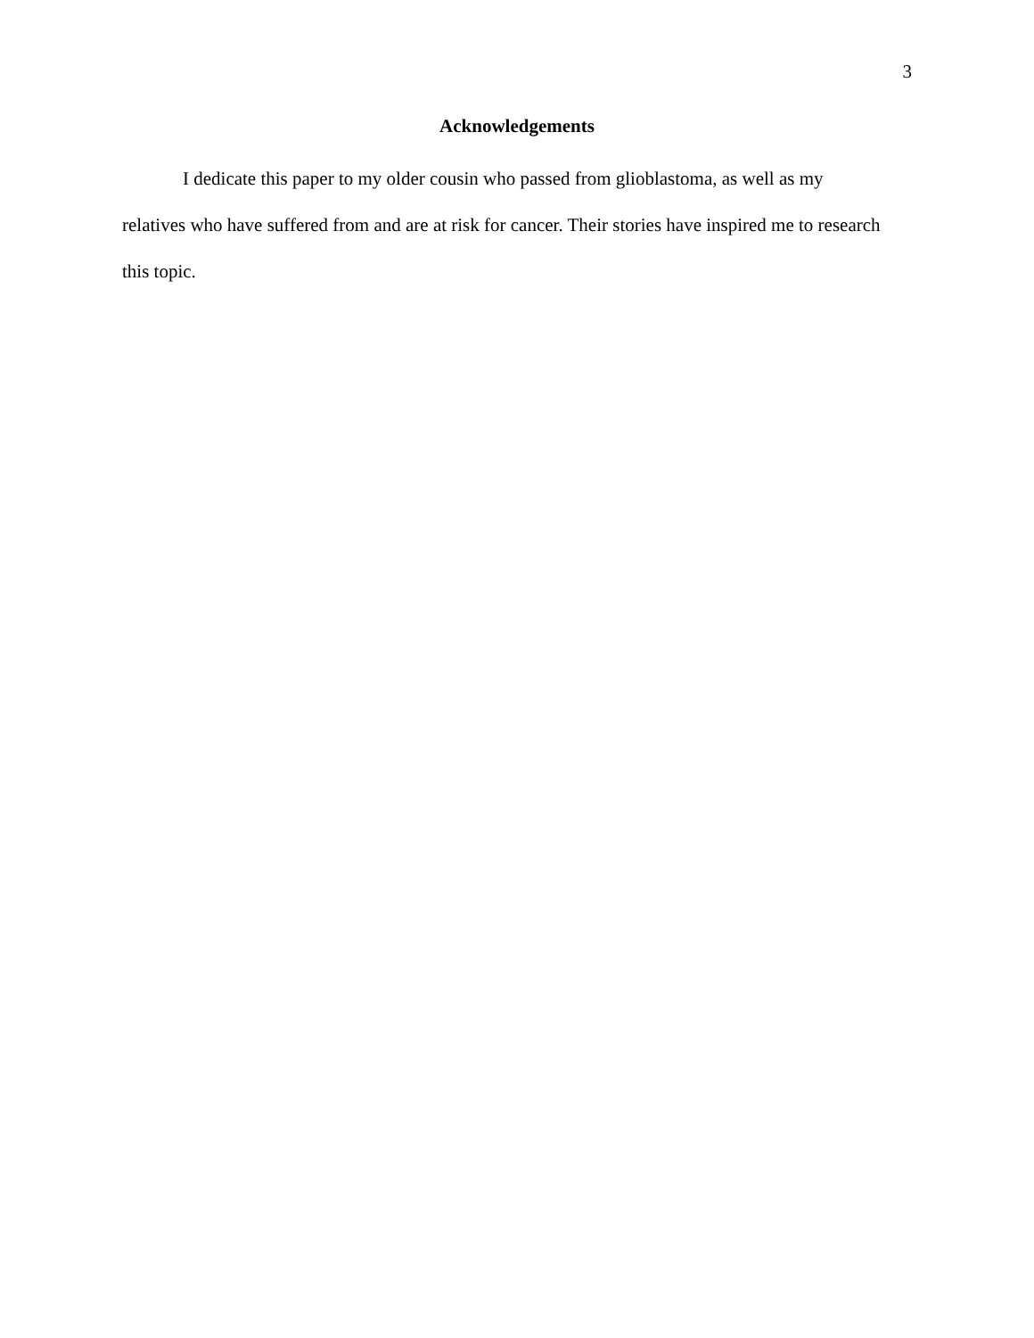3
Acknowledgements
I dedicate this paper to my older cousin who passed from glioblastoma, as well as my relatives who have suffered from and are at risk for cancer. Their stories have inspired me to research this topic.